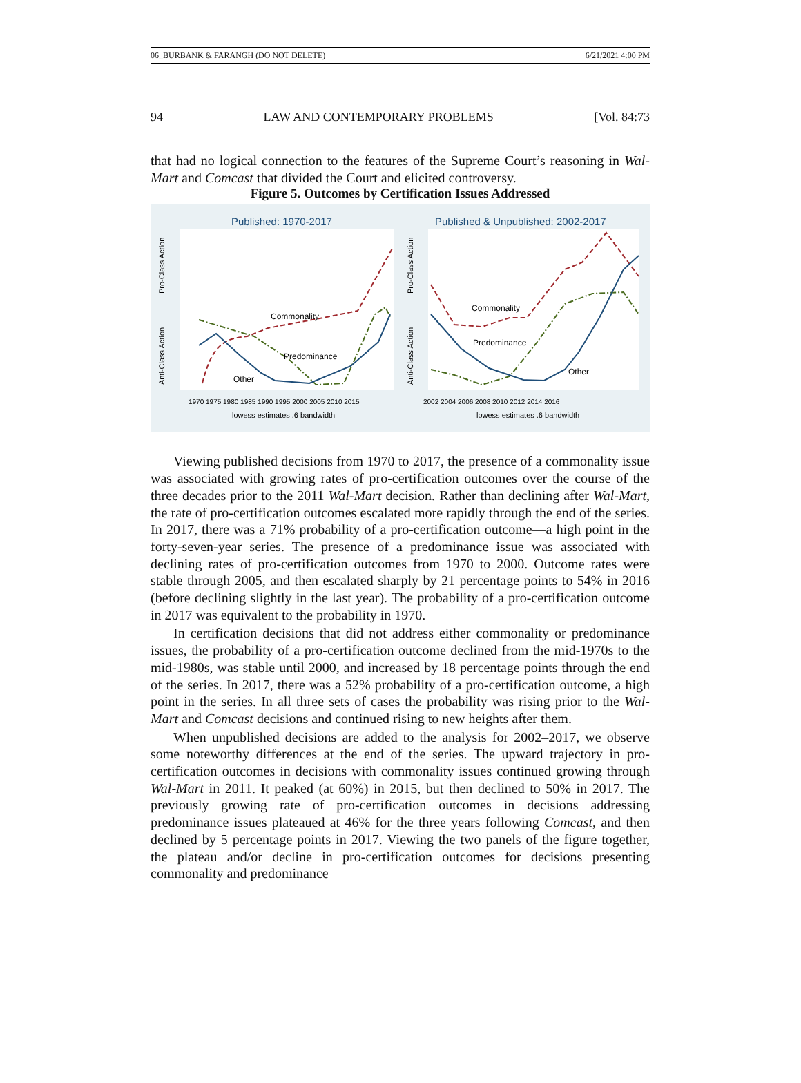06_BURBANK & FARANGH (DO NOT DELETE) 6/21/2021 4:00 PM
94 LAW AND CONTEMPORARY PROBLEMS [Vol. 84:73
that had no logical connection to the features of the Supreme Court’s reasoning in Wal-Mart and Comcast that divided the Court and elicited controversy.
Figure 5. Outcomes by Certification Issues Addressed
Published: 1970-2017
Published & Unpublished: 2002-2017
Pro-Class Action
Anti-Class Action
Pro-Class Action
Anti-Class Action
Commonality
Predominance
Other
Commonality
Predominance
Other
1970 1975 1980 1985 1990 1995 2000 2005 2010 2015
2002 2004 2006 2008 2010 2012 2014 2016
lowess estimates .6 bandwidth
lowess estimates .6 bandwidth
Viewing published decisions from 1970 to 2017, the presence of a commonality issue was associated with growing rates of pro-certification outcomes over the course of the three decades prior to the 2011 Wal-Mart decision. Rather than declining after Wal-Mart, the rate of pro-certification outcomes escalated more rapidly through the end of the series. In 2017, there was a 71% probability of a pro-certification outcome—a high point in the forty-seven-year series. The presence of a predominance issue was associated with declining rates of pro-certification outcomes from 1970 to 2000. Outcome rates were stable through 2005, and then escalated sharply by 21 percentage points to 54% in 2016 (before declining slightly in the last year). The probability of a pro-certification outcome in 2017 was equivalent to the probability in 1970.
In certification decisions that did not address either commonality or predominance issues, the probability of a pro-certification outcome declined from the mid-1970s to the mid-1980s, was stable until 2000, and increased by 18 percentage points through the end of the series. In 2017, there was a 52% probability of a pro-certification outcome, a high point in the series. In all three sets of cases the probability was rising prior to the Wal-Mart and Comcast decisions and continued rising to new heights after them.
When unpublished decisions are added to the analysis for 2002–2017, we observe some noteworthy differences at the end of the series. The upward trajectory in pro-certification outcomes in decisions with commonality issues continued growing through Wal-Mart in 2011. It peaked (at 60%) in 2015, but then declined to 50% in 2017. The previously growing rate of pro-certification outcomes in decisions addressing predominance issues plateaued at 46% for the three years following Comcast, and then declined by 5 percentage points in 2017. Viewing the two panels of the figure together, the plateau and/or decline in pro-certification outcomes for decisions presenting commonality and predominance